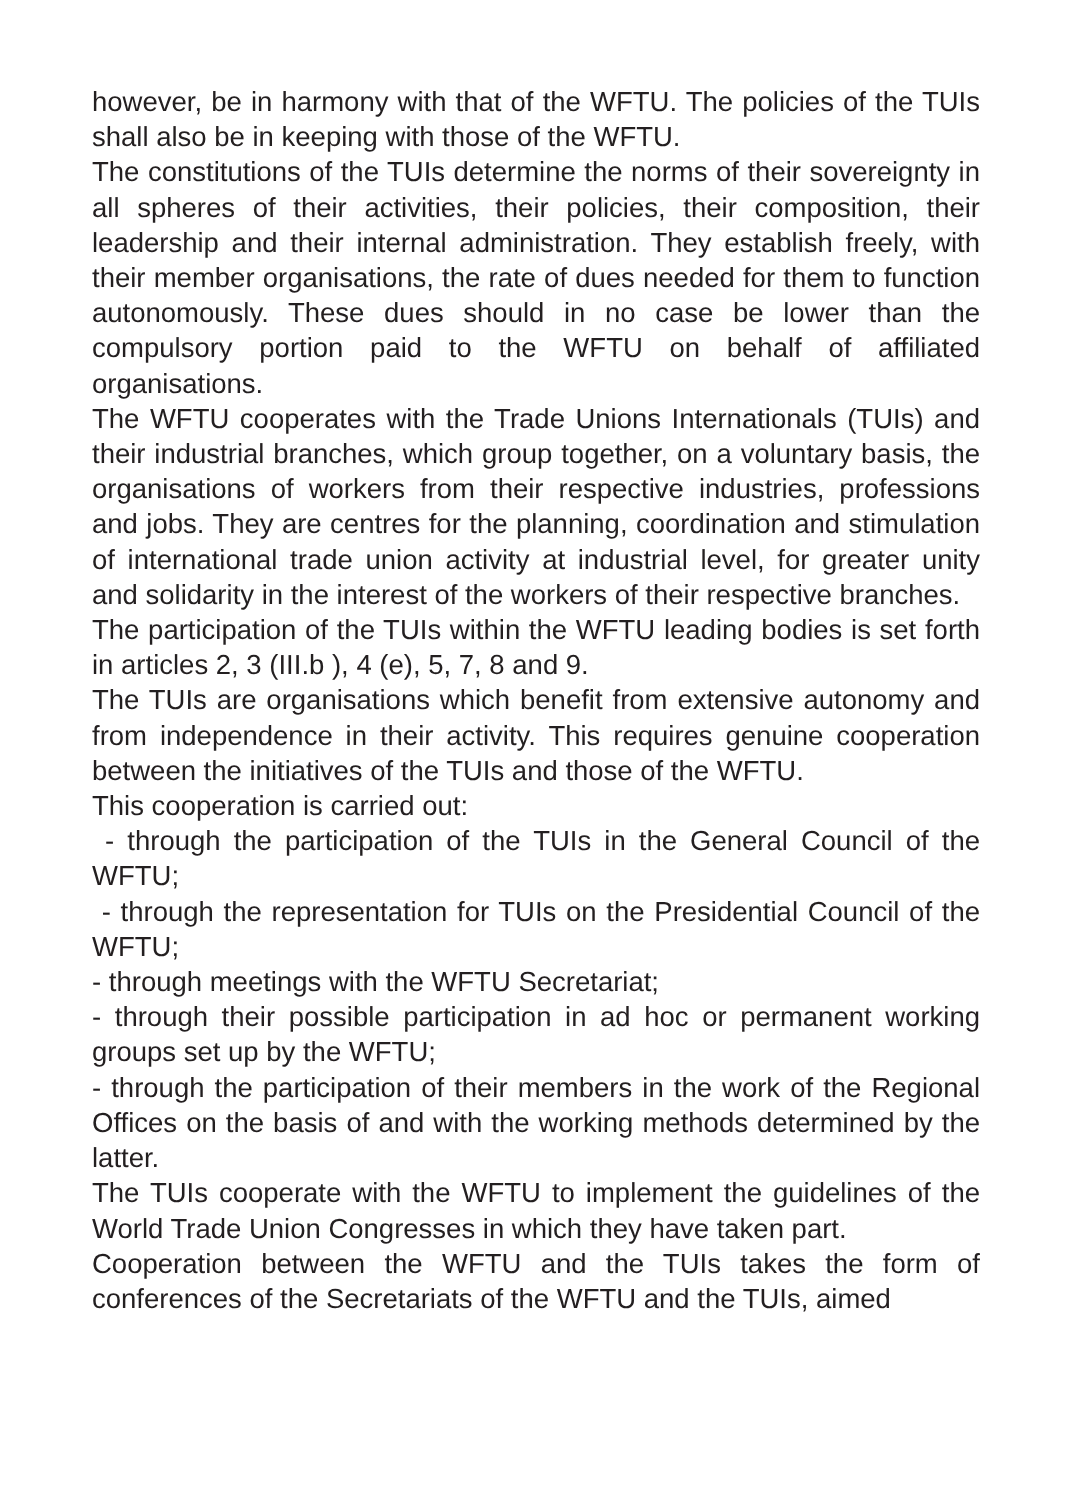however, be in harmony with that of the WFTU. The policies of the TUIs shall also be in keeping with those of the WFTU.
The constitutions of the TUIs determine the norms of their sovereignty in all spheres of their activities, their policies, their composition, their leadership and their internal administration. They establish freely, with their member organisations, the rate of dues needed for them to function autonomously. These dues should in no case be lower than the compulsory portion paid to the WFTU on behalf of affiliated organisations.
The WFTU cooperates with the Trade Unions Internationals (TUIs) and their industrial branches, which group together, on a voluntary basis, the organisations of workers from their respective industries, professions and jobs. They are centres for the planning, coordination and stimulation of international trade union activity at industrial level, for greater unity and solidarity in the interest of the workers of their respective branches.
The participation of the TUIs within the WFTU leading bodies is set forth in articles 2, 3 (III.b ), 4 (e), 5, 7, 8 and 9.
The TUIs are organisations which benefit from extensive autonomy and from independence in their activity. This requires genuine cooperation between the initiatives of the TUIs and those of the WFTU.
This cooperation is carried out:
- through the participation of the TUIs in the General Council of the WFTU;
- through the representation for TUIs on the Presidential Council of the WFTU;
- through meetings with the WFTU Secretariat;
- through their possible participation in ad hoc or permanent working groups set up by the WFTU;
- through the participation of their members in the work of the Regional Offices on the basis of and with the working methods determined by the latter.
The TUIs cooperate with the WFTU to implement the guidelines of the World Trade Union Congresses in which they have taken part.
Cooperation between the WFTU and the TUIs takes the form of conferences of the Secretariats of the WFTU and the TUIs, aimed